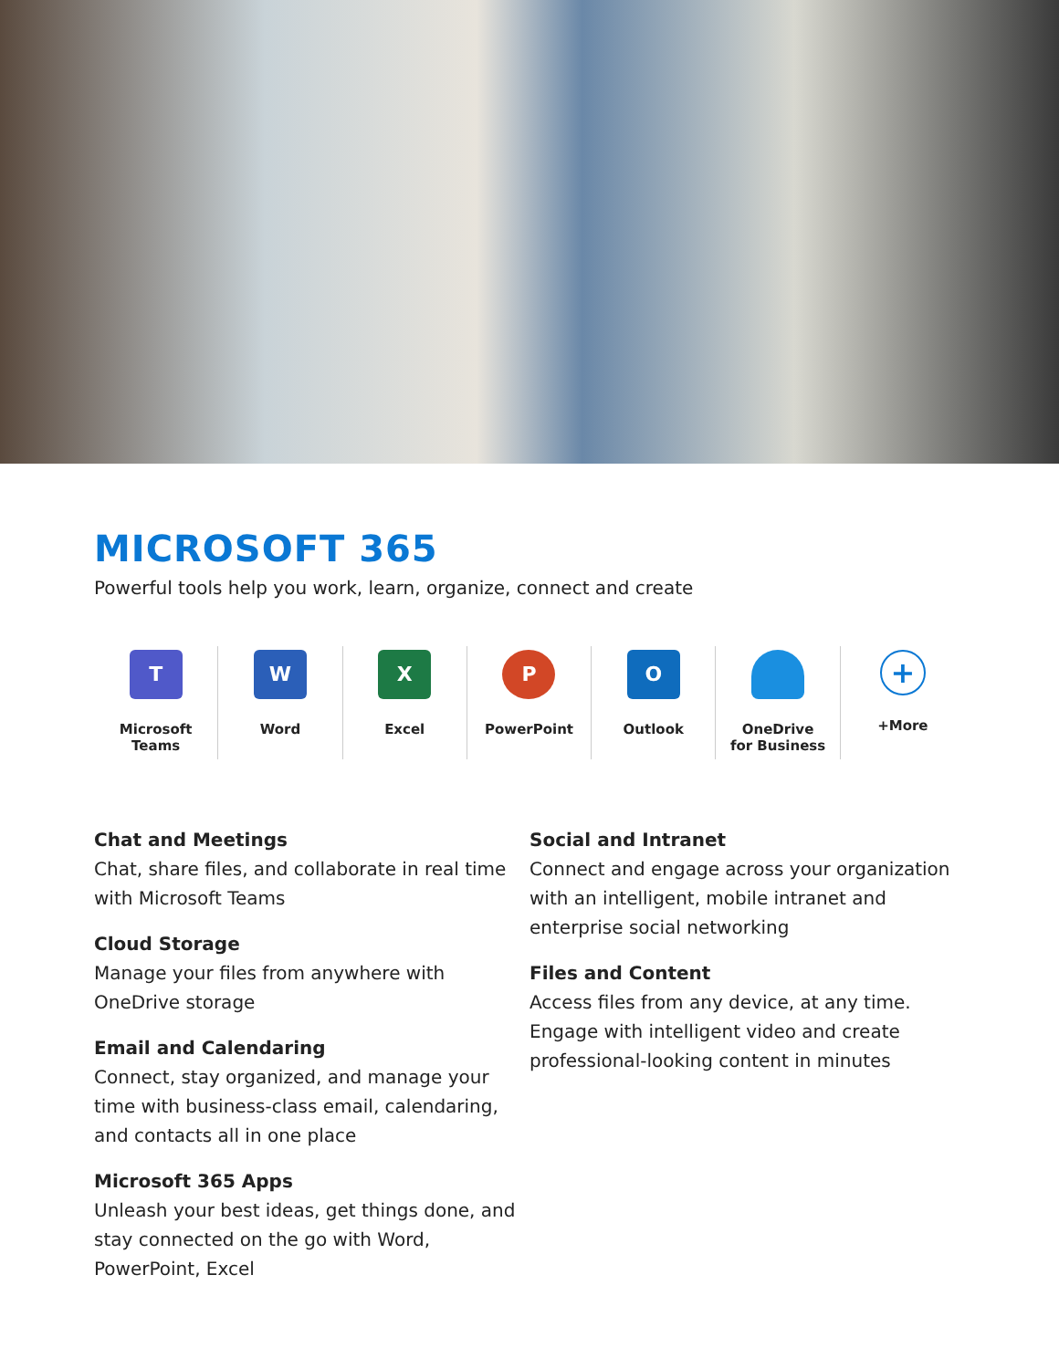MICROSOFT 365
Powerful tools help you work, learn, organize, connect and create
T
Microsoft
Teams
W
Word
X
Excel
P
PowerPoint
O
Outlook
OneDrive
for Business
+
+More
Chat and Meetings
Chat, share files, and collaborate in real time with Microsoft Teams
Cloud Storage
Manage your files from anywhere with OneDrive storage
Email and Calendaring
Connect, stay organized, and manage your time with business-class email, calendaring, and contacts all in one place
Microsoft 365 Apps
Unleash your best ideas, get things done, and stay connected on the go with Word, PowerPoint, Excel
Social and Intranet
Connect and engage across your organization with an intelligent, mobile intranet and enterprise social networking
Files and Content
Access files from any device, at any time. Engage with intelligent video and create professional-looking content in minutes